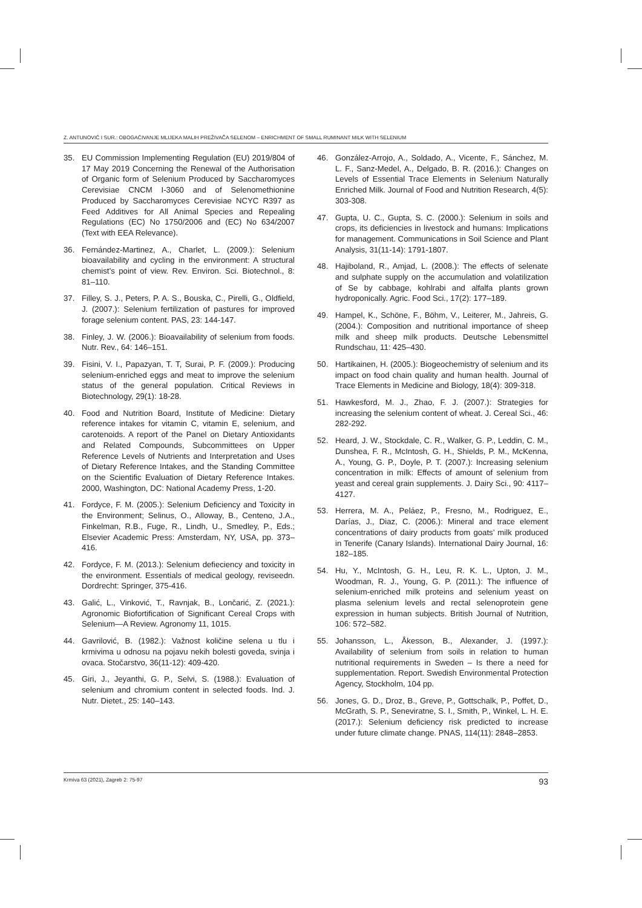Z. ANTUNOVIĆ I SUR.: OBOGAĆIVANJE MLIJEKA MALIH PREŽIVAČA SELENOM – ENRICHMENT OF SMALL RUMINANT MILK WITH SELENIUM
35. EU Commission Implementing Regulation (EU) 2019/804 of 17 May 2019 Concerning the Renewal of the Authorisation of Organic form of Selenium Produced by Saccharomyces Cerevisiae CNCM I-3060 and of Selenomethionine Produced by Saccharomyces Cerevisiae NCYC R397 as Feed Additives for All Animal Species and Repealing Regulations (EC) No 1750/2006 and (EC) No 634/2007 (Text with EEA Relevance).
36. Fernández-Martinez, A., Charlet, L. (2009.): Selenium bioavailability and cycling in the environment: A structural chemist’s point of view. Rev. Environ. Sci. Biotechnol., 8: 81–110.
37. Filley, S. J., Peters, P. A. S., Bouska, C., Pirelli, G., Oldfield, J. (2007.): Selenium fertilization of pastures for improved forage selenium content. PAS, 23: 144-147.
38. Finley, J. W. (2006.): Bioavailability of selenium from foods. Nutr. Rev., 64: 146–151.
39. Fisini, V. I., Papazyan, T. T, Surai, P. F. (2009.): Producing selenium-enriched eggs and meat to improve the selenium status of the general population. Critical Reviews in Biotechnology, 29(1): 18-28.
40. Food and Nutrition Board, Institute of Medicine: Dietary reference intakes for vitamin C, vitamin E, selenium, and carotenoids. A report of the Panel on Dietary Antioxidants and Related Compounds, Subcommittees on Upper Reference Levels of Nutrients and Interpretation and Uses of Dietary Reference Intakes, and the Standing Committee on the Scientific Evaluation of Dietary Reference Intakes. 2000, Washington, DC: National Academy Press, 1-20.
41. Fordyce, F. M. (2005.): Selenium Deficiency and Toxicity in the Environment; Selinus, O., Alloway, B., Centeno, J.A., Finkelman, R.B., Fuge, R., Lindh, U., Smedley, P., Eds.; Elsevier Academic Press: Amsterdam, NY, USA, pp. 373–416.
42. Fordyce, F. M. (2013.): Selenium defieciency and toxicity in the environment. Essentials of medical geology, reviseedn. Dordrecht: Springer, 375-416.
43. Galić, L., Vinković, T., Ravnjak, B., Lončarić, Z. (2021.): Agronomic Biofortification of Significant Cereal Crops with Selenium—A Review. Agronomy 11, 1015.
44. Gavrilović, B. (1982.): Važnost količine selena u tlu i krmivima u odnosu na pojavu nekih bolesti goveda, svinja i ovaca. Stočarstvo, 36(11-12): 409-420.
45. Giri, J., Jeyanthi, G. P., Selvi, S. (1988.): Evaluation of selenium and chromium content in selected foods. Ind. J. Nutr. Dietet., 25: 140–143.
46. González-Arrojo, A., Soldado, A., Vicente, F., Sánchez, M. L. F., Sanz-Medel, A., Delgado, B. R. (2016.): Changes on Levels of Essential Trace Elements in Selenium Naturally Enriched Milk. Journal of Food and Nutrition Research, 4(5): 303-308.
47. Gupta, U. C., Gupta, S. C. (2000.): Selenium in soils and crops, its deficiencies in livestock and humans: Implications for management. Communications in Soil Science and Plant Analysis, 31(11-14): 1791-1807.
48. Hajiboland, R., Amjad, L. (2008.): The effects of selenate and sulphate supply on the accumulation and volatilization of Se by cabbage, kohlrabi and alfalfa plants grown hydroponically. Agric. Food Sci., 17(2): 177–189.
49. Hampel, K., Schöne, F., Böhm, V., Leiterer, M., Jahreis, G. (2004.): Composition and nutritional importance of sheep milk and sheep milk products. Deutsche Lebensmittel Rundschau, 11: 425–430.
50. Hartikainen, H. (2005.): Biogeochemistry of selenium and its impact on food chain quality and human health. Journal of Trace Elements in Medicine and Biology, 18(4): 309-318.
51. Hawkesford, M. J., Zhao, F. J. (2007.): Strategies for increasing the selenium content of wheat. J. Cereal Sci., 46: 282-292.
52. Heard, J. W., Stockdale, C. R., Walker, G. P., Leddin, C. M., Dunshea, F. R., McIntosh, G. H., Shields, P. M., McKenna, A., Young, G. P., Doyle, P. T. (2007.): Increasing selenium concentration in milk: Effects of amount of selenium from yeast and cereal grain supplements. J. Dairy Sci., 90: 4117–4127.
53. Herrera, M. A., Peláez, P., Fresno, M., Rodriguez, E., Darías, J., Diaz, C. (2006.): Mineral and trace element concentrations of dairy products from goats’ milk produced in Tenerife (Canary Islands). International Dairy Journal, 16: 182–185.
54. Hu, Y., McIntosh, G. H., Leu, R. K. L., Upton, J. M., Woodman, R. J., Young, G. P. (2011.): The influence of selenium-enriched milk proteins and selenium yeast on plasma selenium levels and rectal selenoprotein gene expression in human subjects. British Journal of Nutrition, 106: 572–582.
55. Johansson, L., Åkesson, B., Alexander, J. (1997.): Availability of selenium from soils in relation to human nutritional requirements in Sweden – Is there a need for supplementation. Report. Swedish Environmental Protection Agency, Stockholm, 104 pp.
56. Jones, G. D., Droz, B., Greve, P., Gottschalk, P., Poffet, D., McGrath, S. P., Seneviratne, S. I., Smith, P., Winkel, L. H. E. (2017.): Selenium deficiency risk predicted to increase under future climate change. PNAS, 114(11): 2848–2853.
Krmiva 63 (2021), Zagreb 2: 75-97 93